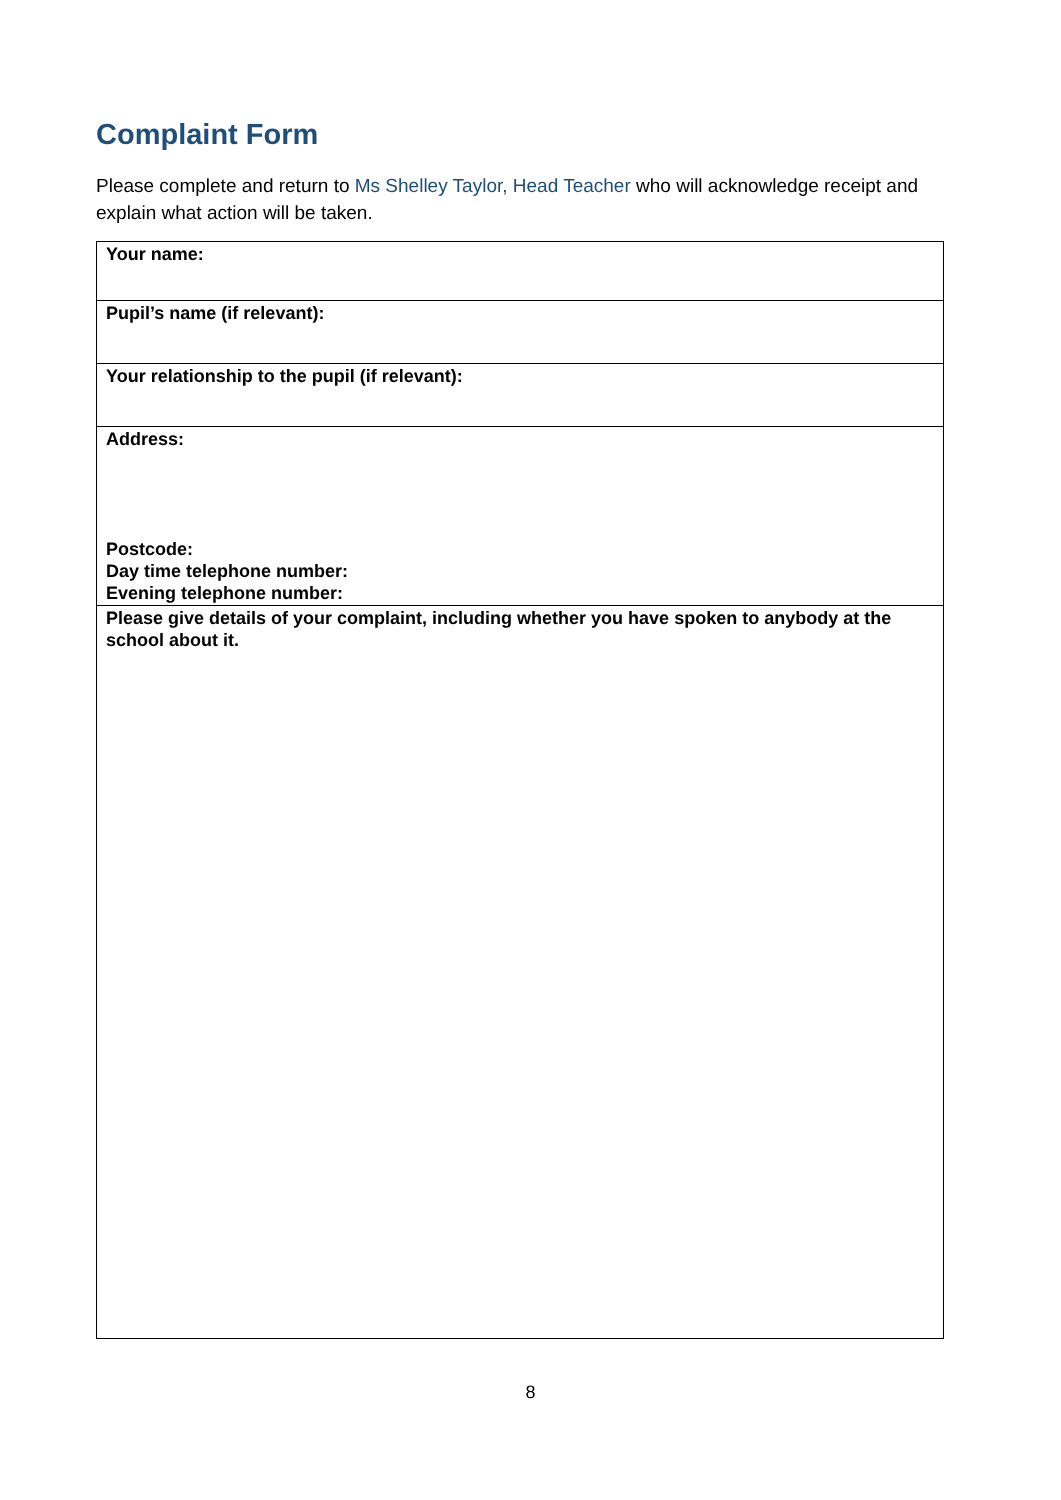Complaint Form
Please complete and return to Ms Shelley Taylor, Head Teacher who will acknowledge receipt and explain what action will be taken.
| Your name: |
| Pupil’s name (if relevant): |
| Your relationship to the pupil (if relevant): |
| Address: Postcode: Day time telephone number: Evening telephone number: |
| Please give details of your complaint, including whether you have spoken to anybody at the school about it. |
8